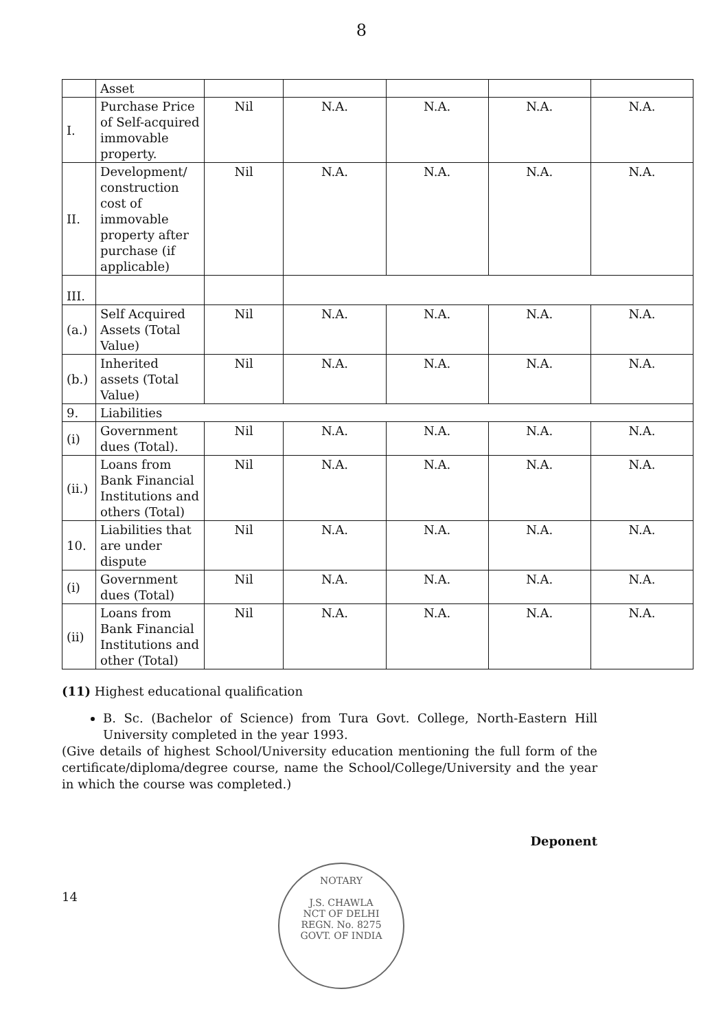8
| | Asset | | | | | |
| I. | Purchase Price of Self-acquired immovable property. | Nil | N.A. | N.A. | N.A. | N.A. |
| II. | Development/ construction cost of immovable property after purchase (if applicable) | Nil | N.A. | N.A. | N.A. | N.A. |
| III. | | | | | | |
| (a.) | Self Acquired Assets (Total Value) | Nil | N.A. | N.A. | N.A. | N.A. |
| (b.) | Inherited assets (Total Value) | Nil | N.A. | N.A. | N.A. | N.A. |
| 9. | Liabilities | | | | | |
| (i) | Government dues (Total). | Nil | N.A. | N.A. | N.A. | N.A. |
| (ii.) | Loans from Bank Financial Institutions and others (Total) | Nil | N.A. | N.A. | N.A. | N.A. |
| 10. | Liabilities that are under dispute | Nil | N.A. | N.A. | N.A. | N.A. |
| (i) | Government dues (Total) | Nil | N.A. | N.A. | N.A. | N.A. |
| (ii) | Loans from Bank Financial Institutions and other (Total) | Nil | N.A. | N.A. | N.A. | N.A. |
(11) Highest educational qualification
B. Sc. (Bachelor of Science) from Tura Govt. College, North-Eastern Hill University completed in the year 1993.
(Give details of highest School/University education mentioning the full form of the certificate/diploma/degree course, name the School/College/University and the year in which the course was completed.)
Deponent
14
NOTARY
J.S. CHAWLA
NCT OF DELHI
REGN. No. 8275
GOVT. OF INDIA